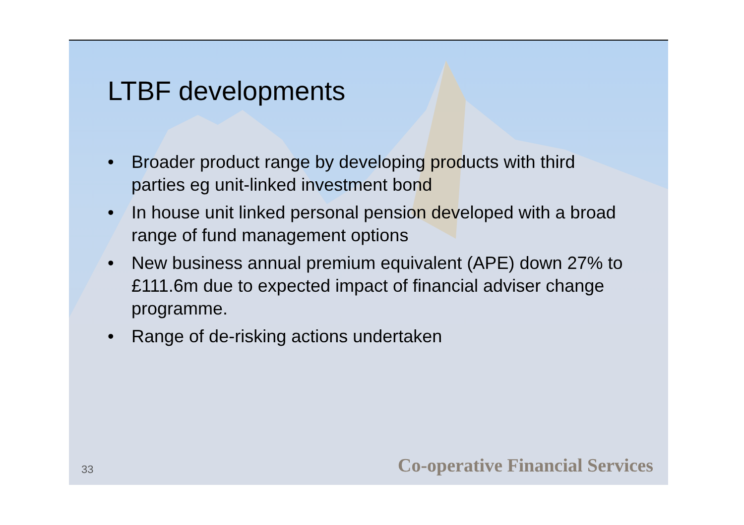LTBF developments
• Broader product range by developing products with third parties eg unit-linked investment bond
• In house unit linked personal pension developed with a broad range of fund management options
• New business annual premium equivalent (APE) down 27% to £111.6m due to expected impact of financial adviser change programme.
• Range of de-risking actions undertaken
33 Co-operative Financial Services